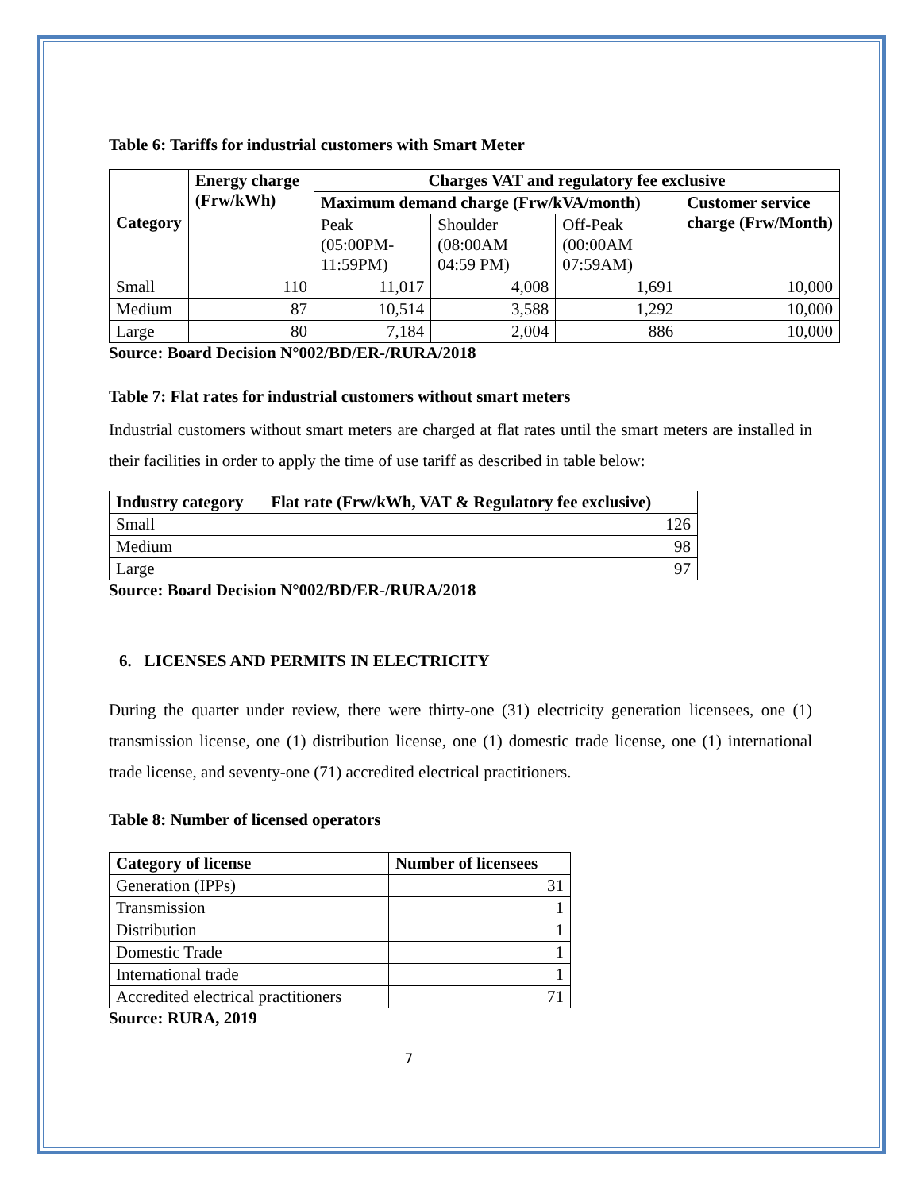Table 6: Tariffs for industrial customers with Smart Meter
| Category | Energy charge (Frw/kWh) | Charges VAT and regulatory fee exclusive | | | |
| --- | --- | --- | --- | --- | --- |
| | | Maximum demand charge (Frw/kVA/month) | | | Customer service charge (Frw/Month) |
| | | Peak (05:00PM-11:59PM) | Shoulder (08:00AM 04:59 PM) | Off-Peak (00:00AM 07:59AM) | |
| Small | 110 | 11,017 | 4,008 | 1,691 | 10,000 |
| Medium | 87 | 10,514 | 3,588 | 1,292 | 10,000 |
| Large | 80 | 7,184 | 2,004 | 886 | 10,000 |
Source: Board Decision N°002/BD/ER-/RURA/2018
Table 7: Flat rates for industrial customers without smart meters
Industrial customers without smart meters are charged at flat rates until the smart meters are installed in their facilities in order to apply the time of use tariff as described in table below:
| Industry category | Flat rate (Frw/kWh, VAT & Regulatory fee exclusive) |
| --- | --- |
| Small | 126 |
| Medium | 98 |
| Large | 97 |
Source: Board Decision N°002/BD/ER-/RURA/2018
6. LICENSES AND PERMITS IN ELECTRICITY
During the quarter under review, there were thirty-one (31) electricity generation licensees, one (1) transmission license, one (1) distribution license, one (1) domestic trade license, one (1) international trade license, and seventy-one (71) accredited electrical practitioners.
Table 8: Number of licensed operators
| Category of license | Number of licensees |
| --- | --- |
| Generation (IPPs) | 31 |
| Transmission | 1 |
| Distribution | 1 |
| Domestic Trade | 1 |
| International trade | 1 |
| Accredited electrical practitioners | 71 |
Source: RURA, 2019
7